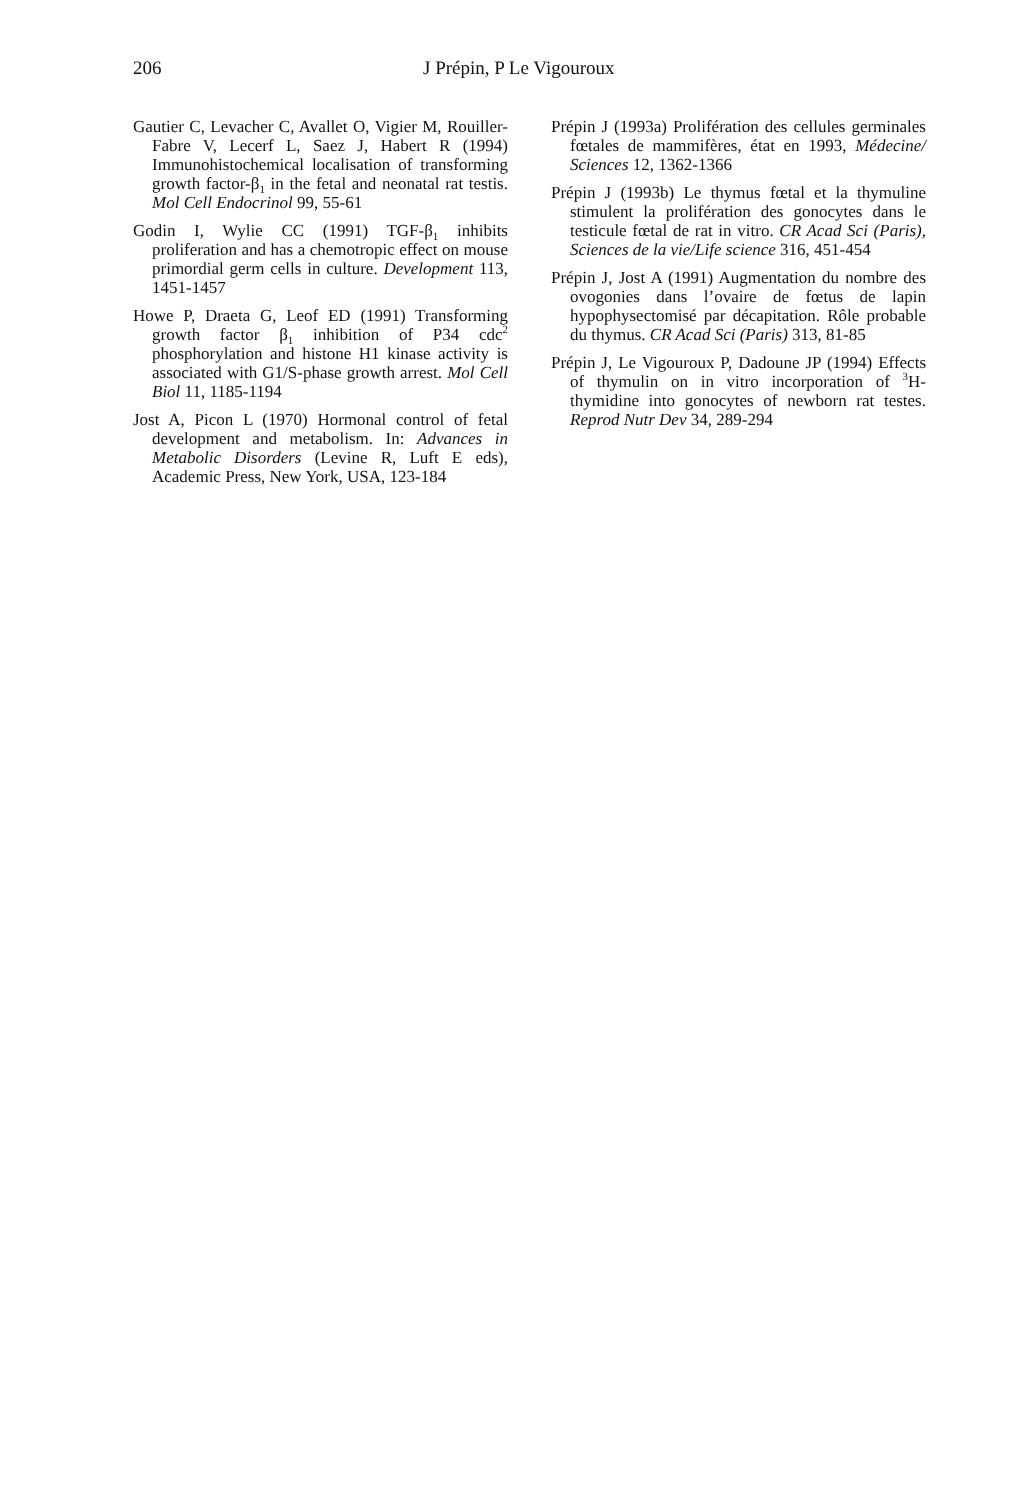206 J Prépin, P Le Vigouroux
Gautier C, Levacher C, Avallet O, Vigier M, Rouiller-Fabre V, Lecerf L, Saez J, Habert R (1994) Immunohistochemical localisation of transforming growth factor-β<sub>1</sub> in the fetal and neonatal rat testis. Mol Cell Endocrinol 99, 55-61
Godin I, Wylie CC (1991) TGF-β<sub>1</sub> inhibits proliferation and has a chemotropic effect on mouse primordial germ cells in culture. Development 113, 1451-1457
Howe P, Draeta G, Leof ED (1991) Transforming growth factor β<sub>1</sub> inhibition of P34 cdc<sup>2</sup> phosphorylation and histone H1 kinase activity is associated with G1/S-phase growth arrest. Mol Cell Biol 11, 1185-1194
Jost A, Picon L (1970) Hormonal control of fetal development and metabolism. In: Advances in Metabolic Disorders (Levine R, Luft E eds), Academic Press, New York, USA, 123-184
Prépin J (1993a) Prolifération des cellules germinales fœtales de mammifères, état en 1993, Médecine/ Sciences 12, 1362-1366
Prépin J (1993b) Le thymus fœtal et la thymuline stimulent la prolifération des gonocytes dans le testicule fœtal de rat in vitro. CR Acad Sci (Paris), Sciences de la vie/Life science 316, 451-454
Prépin J, Jost A (1991) Augmentation du nombre des ovogonies dans l’ovaire de fœtus de lapin hypophysectomisé par décapitation. Rôle probable du thymus. CR Acad Sci (Paris) 313, 81-85
Prépin J, Le Vigouroux P, Dadoune JP (1994) Effects of thymulin on in vitro incorporation of <sup>3</sup>H-thymidine into gonocytes of newborn rat testes. Reprod Nutr Dev 34, 289-294